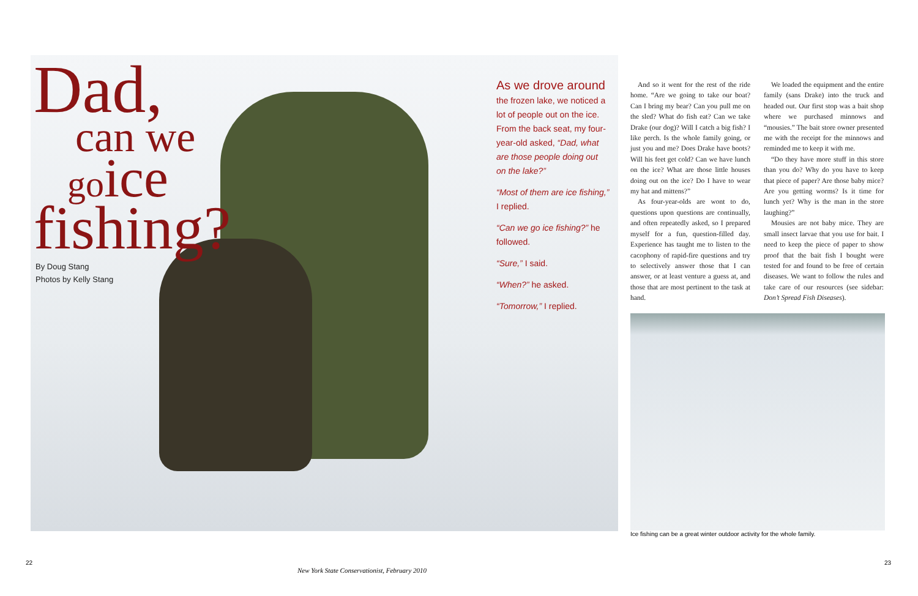Dad,
can we
go ice
fishing?
By Doug Stang
Photos by Kelly Stang
As we drove around
the frozen lake, we noticed a lot of people out on the ice. From the back seat, my four-year-old asked, “Dad, what are those people doing out on the lake?”
“Most of them are ice fishing,” I replied.
“Can we go ice fishing?” he followed.
“Sure,” I said.
“When?” he asked.
“Tomorrow,” I replied.
And so it went for the rest of the ride home. “Are we going to take our boat? Can I bring my bear? Can you pull me on the sled? What do fish eat? Can we take Drake (our dog)? Will I catch a big fish? I like perch. Is the whole family going, or just you and me? Does Drake have boots? Will his feet get cold? Can we have lunch on the ice? What are those little houses doing out on the ice? Do I have to wear my hat and mittens?”
As four-year-olds are wont to do, questions upon questions are continually, and often repeatedly asked, so I prepared myself for a fun, question-filled day. Experience has taught me to listen to the cacophony of rapid-fire questions and try to selectively answer those that I can answer, or at least venture a guess at, and those that are most pertinent to the task at hand.
We loaded the equipment and the entire family (sans Drake) into the truck and headed out. Our first stop was a bait shop where we purchased minnows and “mousies.” The bait store owner presented me with the receipt for the minnows and reminded me to keep it with me.
“Do they have more stuff in this store than you do? Why do you have to keep that piece of paper? Are those baby mice? Are you getting worms? Is it time for lunch yet? Why is the man in the store laughing?”
Mousies are not baby mice. They are small insect larvae that you use for bait. I need to keep the piece of paper to show proof that the bait fish I bought were tested for and found to be free of certain diseases. We want to follow the rules and take care of our resources (see sidebar: Don’t Spread Fish Diseases).
Ice fishing can be a great winter outdoor activity for the whole family.
22
New York State Conservationist, February 2010
23